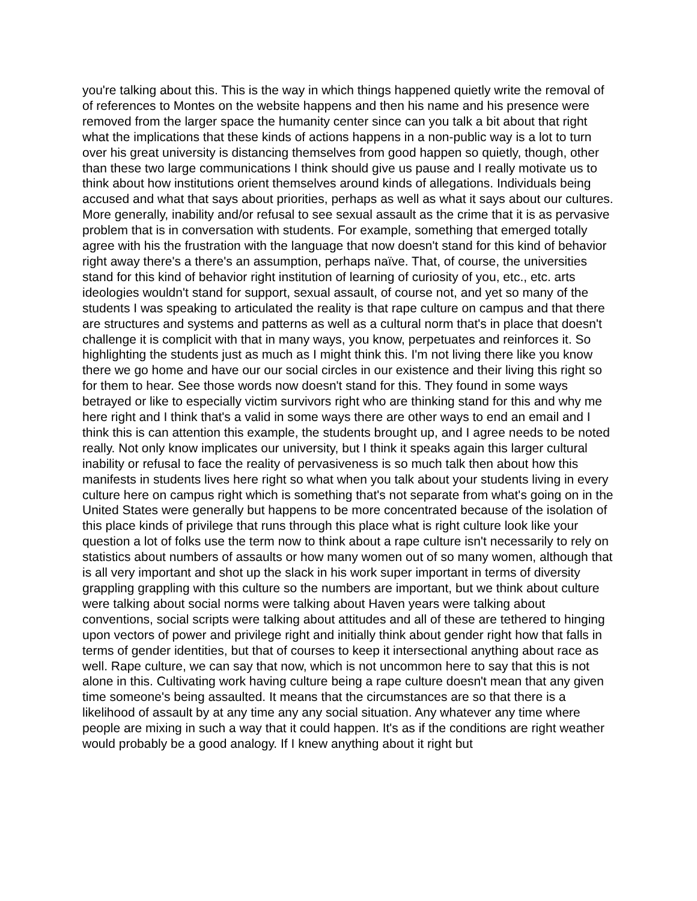you're talking about this. This is the way in which things happened quietly write the removal of of references to Montes on the website happens and then his name and his presence were removed from the larger space the humanity center since can you talk a bit about that right what the implications that these kinds of actions happens in a non-public way is a lot to turn over his great university is distancing themselves from good happen so quietly, though, other than these two large communications I think should give us pause and I really motivate us to think about how institutions orient themselves around kinds of allegations. Individuals being accused and what that says about priorities, perhaps as well as what it says about our cultures. More generally, inability and/or refusal to see sexual assault as the crime that it is as pervasive problem that is in conversation with students. For example, something that emerged totally agree with his the frustration with the language that now doesn't stand for this kind of behavior right away there's a there's an assumption, perhaps naïve. That, of course, the universities stand for this kind of behavior right institution of learning of curiosity of you, etc., etc. arts ideologies wouldn't stand for support, sexual assault, of course not, and yet so many of the students I was speaking to articulated the reality is that rape culture on campus and that there are structures and systems and patterns as well as a cultural norm that's in place that doesn't challenge it is complicit with that in many ways, you know, perpetuates and reinforces it. So highlighting the students just as much as I might think this. I'm not living there like you know there we go home and have our our social circles in our existence and their living this right so for them to hear. See those words now doesn't stand for this. They found in some ways betrayed or like to especially victim survivors right who are thinking stand for this and why me here right and I think that's a valid in some ways there are other ways to end an email and I think this is can attention this example, the students brought up, and I agree needs to be noted really. Not only know implicates our university, but I think it speaks again this larger cultural inability or refusal to face the reality of pervasiveness is so much talk then about how this manifests in students lives here right so what when you talk about your students living in every culture here on campus right which is something that's not separate from what's going on in the United States were generally but happens to be more concentrated because of the isolation of this place kinds of privilege that runs through this place what is right culture look like your question a lot of folks use the term now to think about a rape culture isn't necessarily to rely on statistics about numbers of assaults or how many women out of so many women, although that is all very important and shot up the slack in his work super important in terms of diversity grappling grappling with this culture so the numbers are important, but we think about culture were talking about social norms were talking about Haven years were talking about conventions, social scripts were talking about attitudes and all of these are tethered to hinging upon vectors of power and privilege right and initially think about gender right how that falls in terms of gender identities, but that of courses to keep it intersectional anything about race as well. Rape culture, we can say that now, which is not uncommon here to say that this is not alone in this. Cultivating work having culture being a rape culture doesn't mean that any given time someone's being assaulted. It means that the circumstances are so that there is a likelihood of assault by at any time any any social situation. Any whatever any time where people are mixing in such a way that it could happen. It's as if the conditions are right weather would probably be a good analogy. If I knew anything about it right but